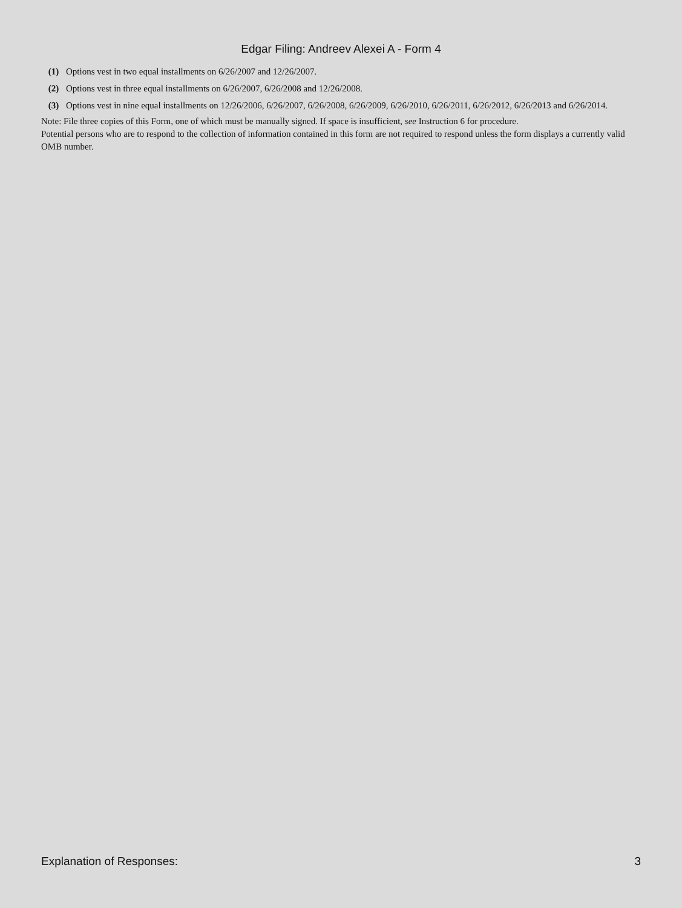Edgar Filing: Andreev Alexei A - Form 4
| (1) | Options vest in two equal installments on 6/26/2007 and 12/26/2007. |
| (2) | Options vest in three equal installments on 6/26/2007, 6/26/2008 and 12/26/2008. |
| (3) | Options vest in nine equal installments on 12/26/2006, 6/26/2007, 6/26/2008, 6/26/2009, 6/26/2010, 6/26/2011, 6/26/2012, 6/26/2013 and 6/26/2014. |
Note: File three copies of this Form, one of which must be manually signed. If space is insufficient, see Instruction 6 for procedure.
Potential persons who are to respond to the collection of information contained in this form are not required to respond unless the form displays a currently valid OMB number.
Explanation of Responses: 3